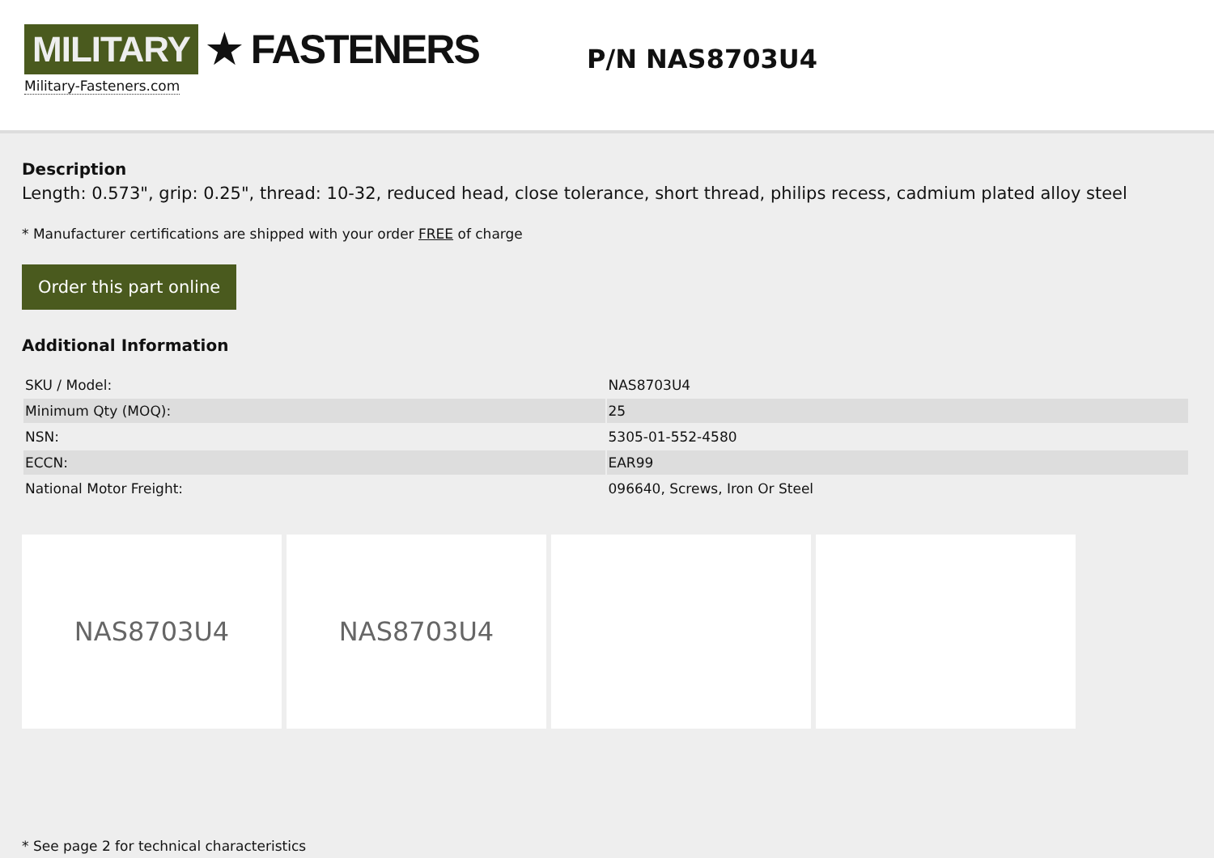MILITARY ★ FASTENERS
Military-Fasteners.com
P/N NAS8703U4
Description
Length: 0.573", grip: 0.25", thread: 10-32, reduced head, close tolerance, short thread, philips recess, cadmium plated alloy steel
* Manufacturer certifications are shipped with your order FREE of charge
Order this part online
Additional Information
| SKU / Model: | NAS8703U4 |
| Minimum Qty (MOQ): | 25 |
| NSN: | 5305-01-552-4580 |
| ECCN: | EAR99 |
| National Motor Freight: | 096640, Screws, Iron Or Steel |
NAS8703U4 NAS8703U4
* See page 2 for technical characteristics